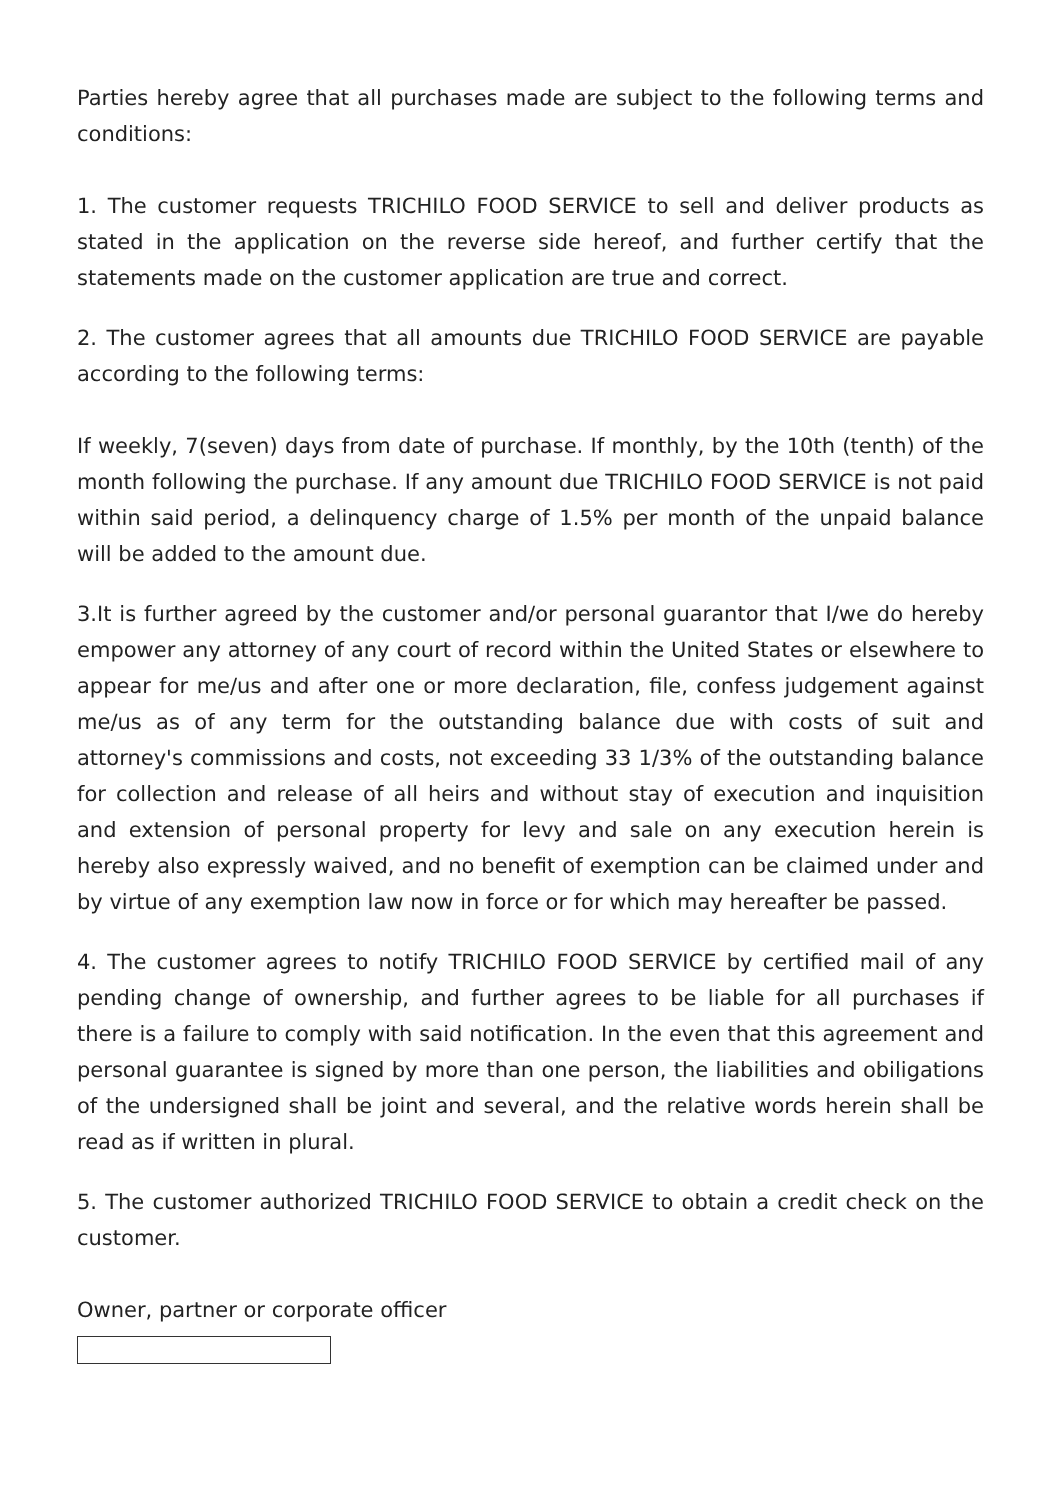Parties hereby agree that all purchases made are subject to the following terms and conditions:
1. The customer requests TRICHILO FOOD SERVICE to sell and deliver products as stated in the application on the reverse side hereof, and further certify that the statements made on the customer application are true and correct.
2. The customer agrees that all amounts due TRICHILO FOOD SERVICE are payable according to the following terms:
If weekly, 7(seven) days from date of purchase. If monthly, by the 10th (tenth) of the month following the purchase. If any amount due TRICHILO FOOD SERVICE is not paid within said period, a delinquency charge of 1.5% per month of the unpaid balance will be added to the amount due.
3.It is further agreed by the customer and/or personal guarantor that I/we do hereby empower any attorney of any court of record within the United States or elsewhere to appear for me/us and after one or more declaration, file, confess judgement against me/us as of any term for the outstanding balance due with costs of suit and attorney's commissions and costs, not exceeding 33 1/3% of the outstanding balance for collection and release of all heirs and without stay of execution and inquisition and extension of personal property for levy and sale on any execution herein is hereby also expressly waived, and no benefit of exemption can be claimed under and by virtue of any exemption law now in force or for which may hereafter be passed.
4. The customer agrees to notify TRICHILO FOOD SERVICE by certified mail of any pending change of ownership, and further agrees to be liable for all purchases if there is a failure to comply with said notification. In the even that this agreement and personal guarantee is signed by more than one person, the liabilities and obiligations of the undersigned shall be joint and several, and the relative words herein shall be read as if written in plural.
5. The customer authorized TRICHILO FOOD SERVICE to obtain a credit check on the customer.
Owner, partner or corporate officer